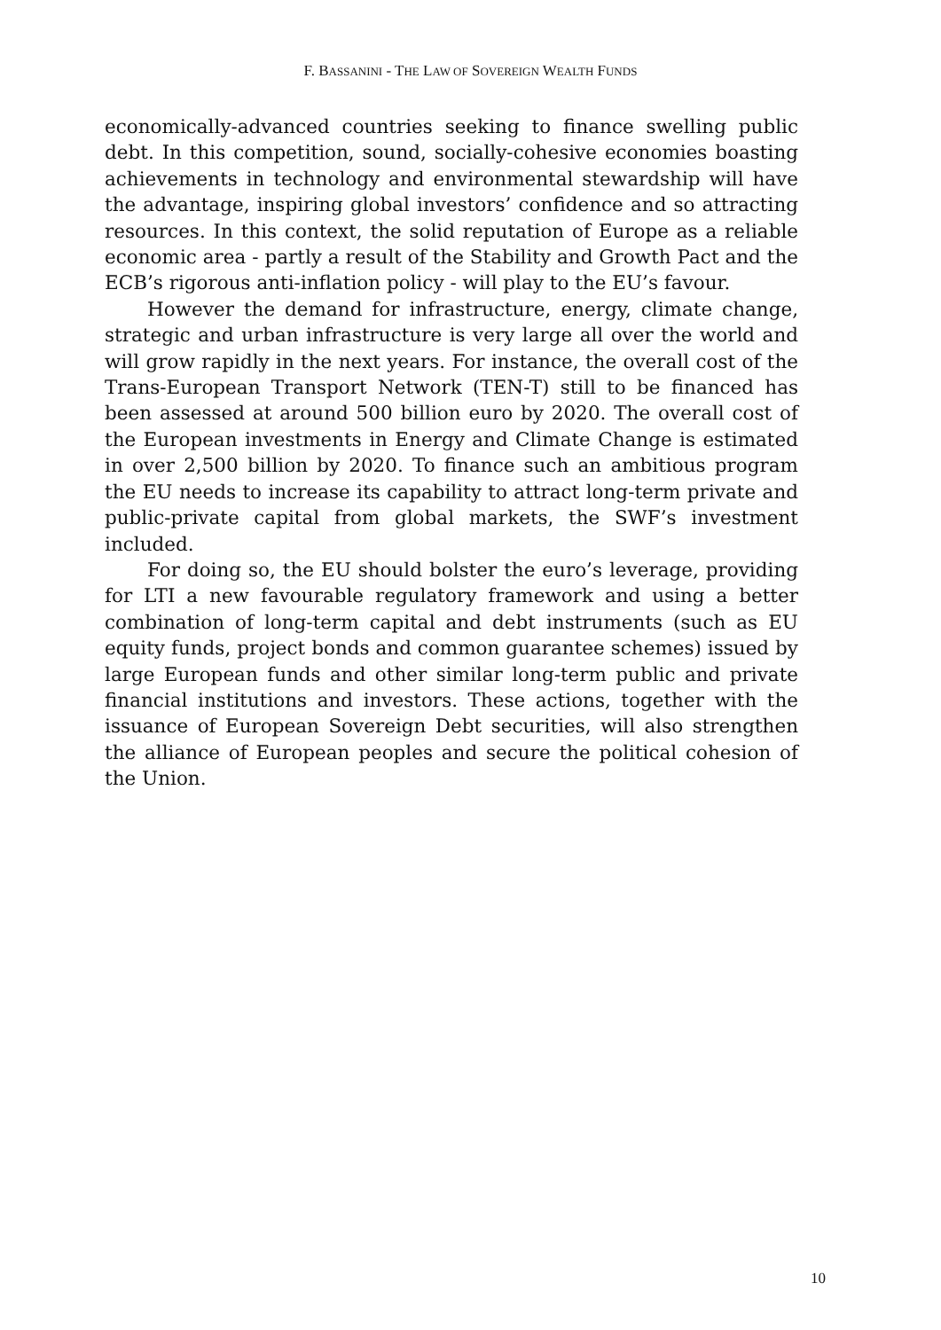F. BASSANINI - THE LAW OF SOVEREIGN WEALTH FUNDS
economically-advanced countries seeking to finance swelling public debt. In this competition, sound, socially-cohesive economies boasting achievements in technology and environmental stewardship will have the advantage, inspiring global investors’ confidence and so attracting resources. In this context, the solid reputation of Europe as a reliable economic area - partly a result of the Stability and Growth Pact and the ECB’s rigorous anti-inflation policy - will play to the EU’s favour.
However the demand for infrastructure, energy, climate change, strategic and urban infrastructure is very large all over the world and will grow rapidly in the next years. For instance, the overall cost of the Trans-European Transport Network (TEN-T) still to be financed has been assessed at around 500 billion euro by 2020. The overall cost of the European investments in Energy and Climate Change is estimated in over 2,500 billion by 2020. To finance such an ambitious program the EU needs to increase its capability to attract long-term private and public-private capital from global markets, the SWF’s investment included.
For doing so, the EU should bolster the euro’s leverage, providing for LTI a new favourable regulatory framework and using a better combination of long-term capital and debt instruments (such as EU equity funds, project bonds and common guarantee schemes) issued by large European funds and other similar long-term public and private financial institutions and investors. These actions, together with the issuance of European Sovereign Debt securities, will also strengthen the alliance of European peoples and secure the political cohesion of the Union.
10